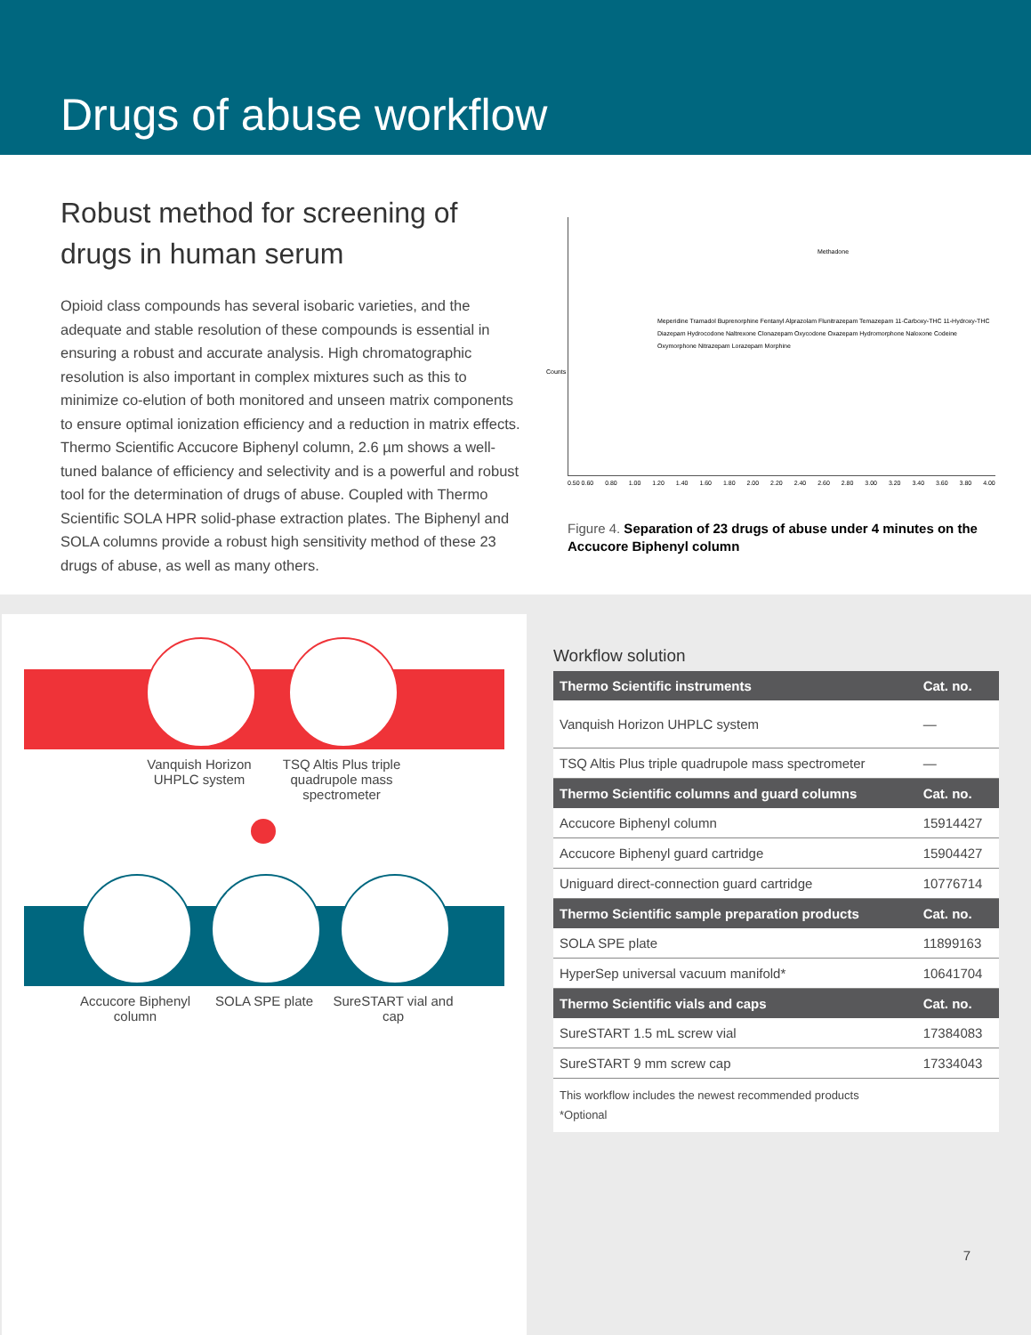Drugs of abuse workflow
Robust method for screening of drugs in human serum
Opioid class compounds has several isobaric varieties, and the adequate and stable resolution of these compounds is essential in ensuring a robust and accurate analysis. High chromatographic resolution is also important in complex mixtures such as this to minimize co-elution of both monitored and unseen matrix components to ensure optimal ionization efficiency and a reduction in matrix effects. Thermo Scientific Accucore Biphenyl column, 2.6 µm shows a well-tuned balance of efficiency and selectivity and is a powerful and robust tool for the determination of drugs of abuse. Coupled with Thermo Scientific SOLA HPR solid-phase extraction plates. The Biphenyl and SOLA columns provide a robust high sensitivity method of these 23 drugs of abuse, as well as many others.
Methadone
Meperidine Tramadol Buprenorphine Fentanyl Alprazolam Flunitrazepam Temazepam 11-Carboxy-THC 11-Hydroxy-THC Diazepam Hydrocodone Naltrexone Clonazepam Oxycodone Oxazepam Hydromorphone Naloxone Codeine Oxymorphone Nitrazepam Lorazepam Morphine
Counts
0.50 0.60 0.80 1.00 1.20 1.40 1.60 1.80 2.00 2.20 2.40 2.60 2.80 3.00 3.20 3.40 3.60 3.80 4.00
Figure 4. Separation of 23 drugs of abuse under 4 minutes on the Accucore Biphenyl column
Vanquish Horizon UHPLC system
TSQ Altis Plus triple quadrupole mass spectrometer
Accucore Biphenyl column
SOLA SPE plate
SureSTART vial and cap
Workflow solution
| Thermo Scientific instruments | Cat. no. |
| --- | --- |
| Vanquish Horizon UHPLC system | — |
| TSQ Altis Plus triple quadrupole mass spectrometer | — |
| Thermo Scientific columns and guard columns | Cat. no. |
| Accucore Biphenyl column | 15914427 |
| Accucore Biphenyl guard cartridge | 15904427 |
| Uniguard direct-connection guard cartridge | 10776714 |
| Thermo Scientific sample preparation products | Cat. no. |
| SOLA SPE plate | 11899163 |
| HyperSep universal vacuum manifold* | 10641704 |
| Thermo Scientific vials and caps | Cat. no. |
| SureSTART 1.5 mL screw vial | 17384083 |
| SureSTART 9 mm screw cap | 17334043 |
| This workflow includes the newest recommended products *Optional | |
7